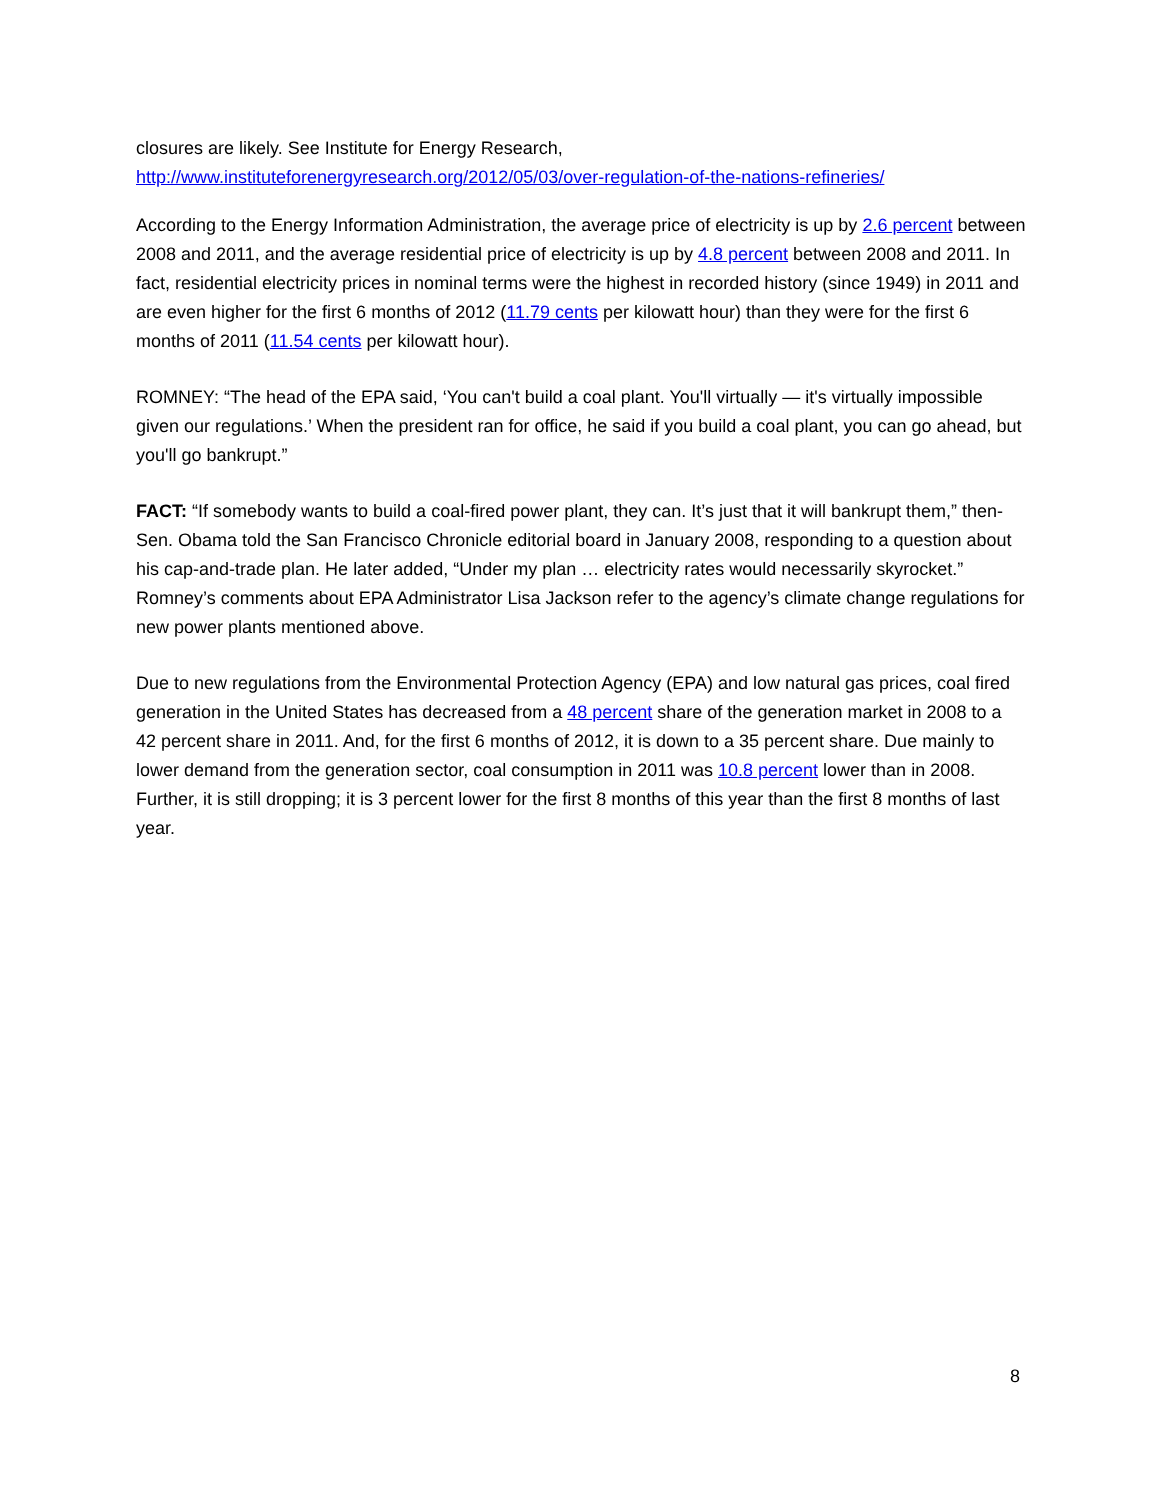closures are likely. See Institute for Energy Research,
http://www.instituteforenergyresearch.org/2012/05/03/over-regulation-of-the-nations-refineries/
According to the Energy Information Administration, the average price of electricity is up by 2.6 percent between 2008 and 2011, and the average residential price of electricity is up by 4.8 percent between 2008 and 2011. In fact, residential electricity prices in nominal terms were the highest in recorded history (since 1949) in 2011 and are even higher for the first 6 months of 2012 (11.79 cents per kilowatt hour) than they were for the first 6 months of 2011 (11.54 cents per kilowatt hour).
ROMNEY: “The head of the EPA said, ‘You can't build a coal plant. You'll virtually — it's virtually impossible given our regulations.’ When the president ran for office, he said if you build a coal plant, you can go ahead, but you'll go bankrupt.”
FACT: “If somebody wants to build a coal-fired power plant, they can. It’s just that it will bankrupt them,” then-Sen. Obama told the San Francisco Chronicle editorial board in January 2008, responding to a question about his cap-and-trade plan. He later added, “Under my plan … electricity rates would necessarily skyrocket.” Romney’s comments about EPA Administrator Lisa Jackson refer to the agency’s climate change regulations for new power plants mentioned above.
Due to new regulations from the Environmental Protection Agency (EPA) and low natural gas prices, coal fired generation in the United States has decreased from a 48 percent share of the generation market in 2008 to a 42 percent share in 2011. And, for the first 6 months of 2012, it is down to a 35 percent share. Due mainly to lower demand from the generation sector, coal consumption in 2011 was 10.8 percent lower than in 2008. Further, it is still dropping; it is 3 percent lower for the first 8 months of this year than the first 8 months of last year.
8